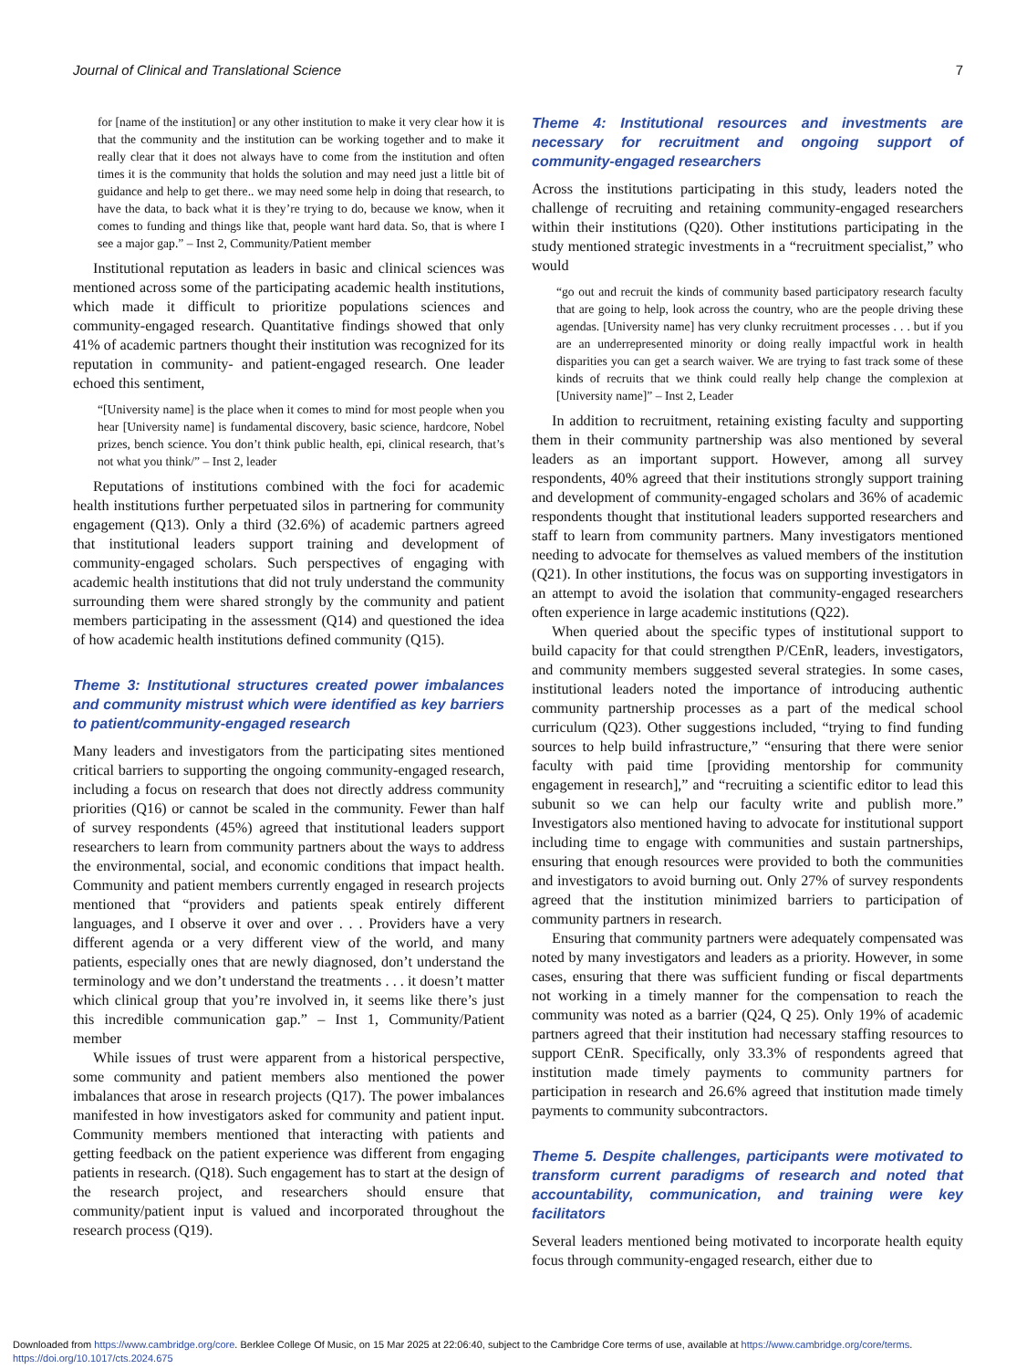Journal of Clinical and Translational Science 7
for [name of the institution] or any other institution to make it very clear how it is that the community and the institution can be working together and to make it really clear that it does not always have to come from the institution and often times it is the community that holds the solution and may need just a little bit of guidance and help to get there.. we may need some help in doing that research, to have the data, to back what it is they’re trying to do, because we know, when it comes to funding and things like that, people want hard data. So, that is where I see a major gap.” – Inst 2, Community/Patient member
Institutional reputation as leaders in basic and clinical sciences was mentioned across some of the participating academic health institutions, which made it difficult to prioritize populations sciences and community-engaged research. Quantitative findings showed that only 41% of academic partners thought their institution was recognized for its reputation in community- and patient-engaged research. One leader echoed this sentiment,
“[University name] is the place when it comes to mind for most people when you hear [University name] is fundamental discovery, basic science, hardcore, Nobel prizes, bench science. You don’t think public health, epi, clinical research, that’s not what you think/” – Inst 2, leader
Reputations of institutions combined with the foci for academic health institutions further perpetuated silos in partnering for community engagement (Q13). Only a third (32.6%) of academic partners agreed that institutional leaders support training and development of community-engaged scholars. Such perspectives of engaging with academic health institutions that did not truly understand the community surrounding them were shared strongly by the community and patient members participating in the assessment (Q14) and questioned the idea of how academic health institutions defined community (Q15).
Theme 3: Institutional structures created power imbalances and community mistrust which were identified as key barriers to patient/community-engaged research
Many leaders and investigators from the participating sites mentioned critical barriers to supporting the ongoing community-engaged research, including a focus on research that does not directly address community priorities (Q16) or cannot be scaled in the community. Fewer than half of survey respondents (45%) agreed that institutional leaders support researchers to learn from community partners about the ways to address the environmental, social, and economic conditions that impact health. Community and patient members currently engaged in research projects mentioned that “providers and patients speak entirely different languages, and I observe it over and over . . . Providers have a very different agenda or a very different view of the world, and many patients, especially ones that are newly diagnosed, don’t understand the terminology and we don’t understand the treatments . . . it doesn’t matter which clinical group that you’re involved in, it seems like there’s just this incredible communication gap.” – Inst 1, Community/Patient member
While issues of trust were apparent from a historical perspective, some community and patient members also mentioned the power imbalances that arose in research projects (Q17). The power imbalances manifested in how investigators asked for community and patient input. Community members mentioned that interacting with patients and getting feedback on the patient experience was different from engaging patients in research. (Q18). Such engagement has to start at the design of the research project, and researchers should ensure that community/patient input is valued and incorporated throughout the research process (Q19).
Theme 4: Institutional resources and investments are necessary for recruitment and ongoing support of community-engaged researchers
Across the institutions participating in this study, leaders noted the challenge of recruiting and retaining community-engaged researchers within their institutions (Q20). Other institutions participating in the study mentioned strategic investments in a “recruitment specialist,” who would
“go out and recruit the kinds of community based participatory research faculty that are going to help, look across the country, who are the people driving these agendas. [University name] has very clunky recruitment processes . . . but if you are an underrepresented minority or doing really impactful work in health disparities you can get a search waiver. We are trying to fast track some of these kinds of recruits that we think could really help change the complexion at [University name]” – Inst 2, Leader
In addition to recruitment, retaining existing faculty and supporting them in their community partnership was also mentioned by several leaders as an important support. However, among all survey respondents, 40% agreed that their institutions strongly support training and development of community-engaged scholars and 36% of academic respondents thought that institutional leaders supported researchers and staff to learn from community partners. Many investigators mentioned needing to advocate for themselves as valued members of the institution (Q21). In other institutions, the focus was on supporting investigators in an attempt to avoid the isolation that community-engaged researchers often experience in large academic institutions (Q22).
When queried about the specific types of institutional support to build capacity for that could strengthen P/CEnR, leaders, investigators, and community members suggested several strategies. In some cases, institutional leaders noted the importance of introducing authentic community partnership processes as a part of the medical school curriculum (Q23). Other suggestions included, “trying to find funding sources to help build infrastructure,” “ensuring that there were senior faculty with paid time [providing mentorship for community engagement in research],” and “recruiting a scientific editor to lead this subunit so we can help our faculty write and publish more.” Investigators also mentioned having to advocate for institutional support including time to engage with communities and sustain partnerships, ensuring that enough resources were provided to both the communities and investigators to avoid burning out. Only 27% of survey respondents agreed that the institution minimized barriers to participation of community partners in research.
Ensuring that community partners were adequately compensated was noted by many investigators and leaders as a priority. However, in some cases, ensuring that there was sufficient funding or fiscal departments not working in a timely manner for the compensation to reach the community was noted as a barrier (Q24, Q 25). Only 19% of academic partners agreed that their institution had necessary staffing resources to support CEnR. Specifically, only 33.3% of respondents agreed that institution made timely payments to community partners for participation in research and 26.6% agreed that institution made timely payments to community subcontractors.
Theme 5. Despite challenges, participants were motivated to transform current paradigms of research and noted that accountability, communication, and training were key facilitators
Several leaders mentioned being motivated to incorporate health equity focus through community-engaged research, either due to
Downloaded from https://www.cambridge.org/core. Berklee College Of Music, on 15 Mar 2025 at 22:06:40, subject to the Cambridge Core terms of use, available at https://www.cambridge.org/core/terms.
https://doi.org/10.1017/cts.2024.675